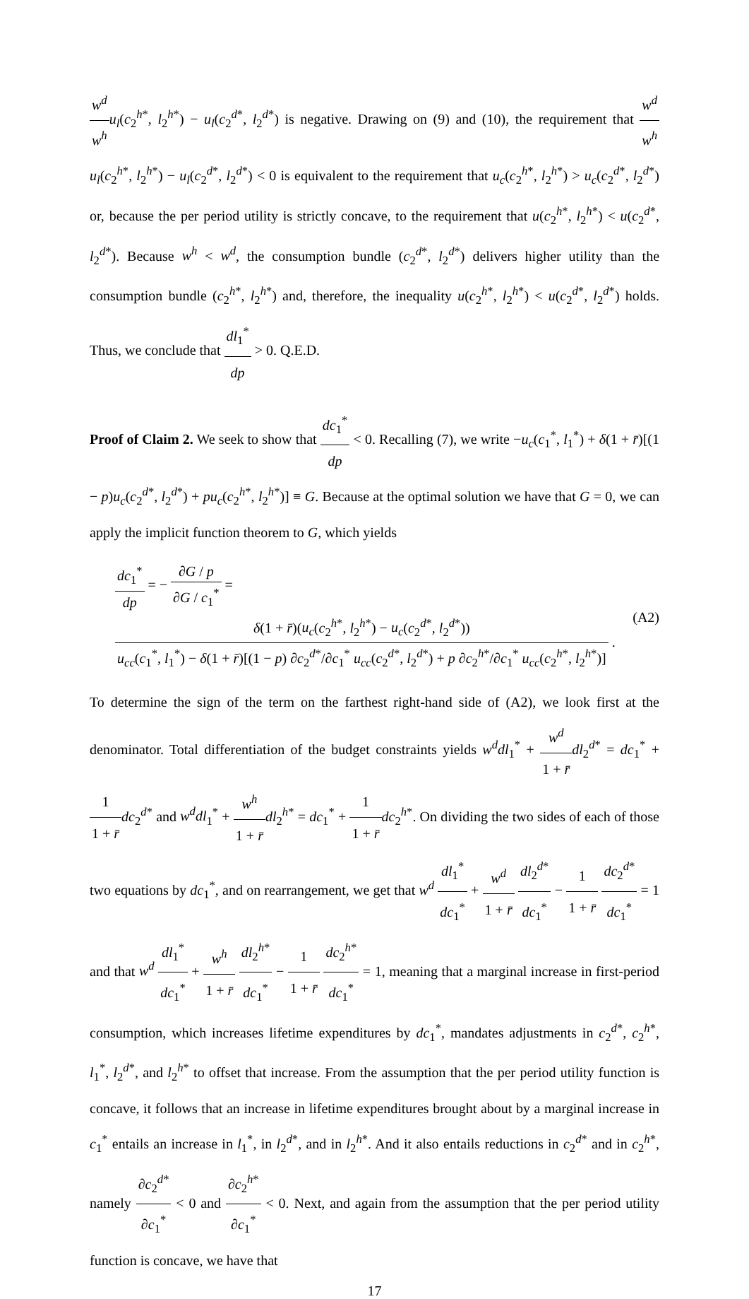w<sup>d</sup> w<sup>h</sup> u<sub>l</sub>(c<sub>2</sub><sup>h*</sup>, l<sub>2</sub><sup>h*</sup>) − u<sub>l</sub>(c<sub>2</sub><sup>d*</sup>, l<sub>2</sub><sup>d*</sup>) is negative. Drawing on (9) and (10), the requirement that w<sup>d</sup> w<sup>h</sup> u<sub>l</sub>(c<sub>2</sub><sup>h*</sup>, l<sub>2</sub><sup>h*</sup>) − u<sub>l</sub>(c<sub>2</sub><sup>d*</sup>, l<sub>2</sub><sup>d*</sup>) < 0 is equivalent to the requirement that u<sub>c</sub>(c<sub>2</sub><sup>h*</sup>, l<sub>2</sub><sup>h*</sup>) > u<sub>c</sub>(c<sub>2</sub><sup>d*</sup>, l<sub>2</sub><sup>d*</sup>) or, because the per period utility is strictly concave, to the requirement that u(c<sub>2</sub><sup>h*</sup>, l<sub>2</sub><sup>h*</sup>) < u(c<sub>2</sub><sup>d*</sup>, l<sub>2</sub><sup>d*</sup>). Because w<sup>h</sup> < w<sup>d</sup>, the consumption bundle (c<sub>2</sub><sup>d*</sup>, l<sub>2</sub><sup>d*</sup>) delivers higher utility than the consumption bundle (c<sub>2</sub><sup>h*</sup>, l<sub>2</sub><sup>h*</sup>) and, therefore, the inequality u(c<sub>2</sub><sup>h*</sup>, l<sub>2</sub><sup>h*</sup>) < u(c<sub>2</sub><sup>d*</sup>, l<sub>2</sub><sup>d*</sup>) holds. Thus, we conclude that dl<sub>1</sub><sup>*</sup> dp > 0. Q.E.D.
Proof of Claim 2. We seek to show that dc<sub>1</sub><sup>*</sup> dp < 0. Recalling (7), we write −u<sub>c</sub>(c<sub>1</sub><sup>*</sup>, l<sub>1</sub><sup>*</sup>) + δ(1 + r̄)[(1 − p)u<sub>c</sub>(c<sub>2</sub><sup>d*</sup>, l<sub>2</sub><sup>d*</sup>) + pu<sub>c</sub>(c<sub>2</sub><sup>h*</sup>, l<sub>2</sub><sup>h*</sup>)] ≡ G. Because at the optimal solution we have that G = 0, we can apply the implicit function theorem to G, which yields
dc<sub>1</sub><sup>*</sup> dp = − ∂G / p ∂G / c<sub>1</sub><sup>*</sup> = δ(1 + r̄)(u<sub>c</sub>(c<sub>2</sub><sup>h*</sup>, l<sub>2</sub><sup>h*</sup>) − u<sub>c</sub>(c<sub>2</sub><sup>d*</sup>, l<sub>2</sub><sup>d*</sup>)) u<sub>cc</sub>(c<sub>1</sub><sup>*</sup>, l<sub>1</sub><sup>*</sup>) − δ(1 + r̄)[(1 − p) ∂c<sub>2</sub><sup>d*</sup>/∂c<sub>1</sub><sup>*</sup> u<sub>cc</sub>(c<sub>2</sub><sup>d*</sup>, l<sub>2</sub><sup>d*</sup>) + p ∂c<sub>2</sub><sup>h*</sup>/∂c<sub>1</sub><sup>*</sup> u<sub>cc</sub>(c<sub>2</sub><sup>h*</sup>, l<sub>2</sub><sup>h*</sup>)] .
(A2)
To determine the sign of the term on the farthest right-hand side of (A2), we look first at the denominator. Total differentiation of the budget constraints yields w<sup>d</sup>dl<sub>1</sub><sup>*</sup> + w<sup>d</sup> 1 + r̄dl<sub>2</sub><sup>d*</sup> = dc<sub>1</sub><sup>*</sup> + 1 1 + r̄dc<sub>2</sub><sup>d*</sup> and w<sup>d</sup>dl<sub>1</sub><sup>*</sup> + w<sup>h</sup> 1 + r̄dl<sub>2</sub><sup>h*</sup> = dc<sub>1</sub><sup>*</sup> + 1 1 + r̄dc<sub>2</sub><sup>h*</sup>. On dividing the two sides of each of those two equations by dc<sub>1</sub><sup>*</sup>, and on rearrangement, we get that w<sup>d</sup> dl<sub>1</sub><sup>*</sup> dc<sub>1</sub><sup>*</sup> + w<sup>d</sup> 1 + r̄ dl<sub>2</sub><sup>d*</sup> dc<sub>1</sub><sup>*</sup> − 1 1 + r̄ dc<sub>2</sub><sup>d*</sup> dc<sub>1</sub><sup>*</sup> = 1 and that w<sup>d</sup> dl<sub>1</sub><sup>*</sup> dc<sub>1</sub><sup>*</sup> + w<sup>h</sup> 1 + r̄ dl<sub>2</sub><sup>h*</sup> dc<sub>1</sub><sup>*</sup> − 1 1 + r̄ dc<sub>2</sub><sup>h*</sup> dc<sub>1</sub><sup>*</sup> = 1, meaning that a marginal increase in first-period consumption, which increases lifetime expenditures by dc<sub>1</sub><sup>*</sup>, mandates adjustments in c<sub>2</sub><sup>d*</sup>, c<sub>2</sub><sup>h*</sup>, l<sub>1</sub><sup>*</sup>, l<sub>2</sub><sup>d*</sup>, and l<sub>2</sub><sup>h*</sup> to offset that increase. From the assumption that the per period utility function is concave, it follows that an increase in lifetime expenditures brought about by a marginal increase in c<sub>1</sub><sup>*</sup> entails an increase in l<sub>1</sub><sup>*</sup>, in l<sub>2</sub><sup>d*</sup>, and in l<sub>2</sub><sup>h*</sup>. And it also entails reductions in c<sub>2</sub><sup>d*</sup> and in c<sub>2</sub><sup>h*</sup>, namely ∂c<sub>2</sub><sup>d*</sup> ∂c<sub>1</sub><sup>*</sup> < 0 and ∂c<sub>2</sub><sup>h*</sup> ∂c<sub>1</sub><sup>*</sup> < 0. Next, and again from the assumption that the per period utility function is concave, we have that
17